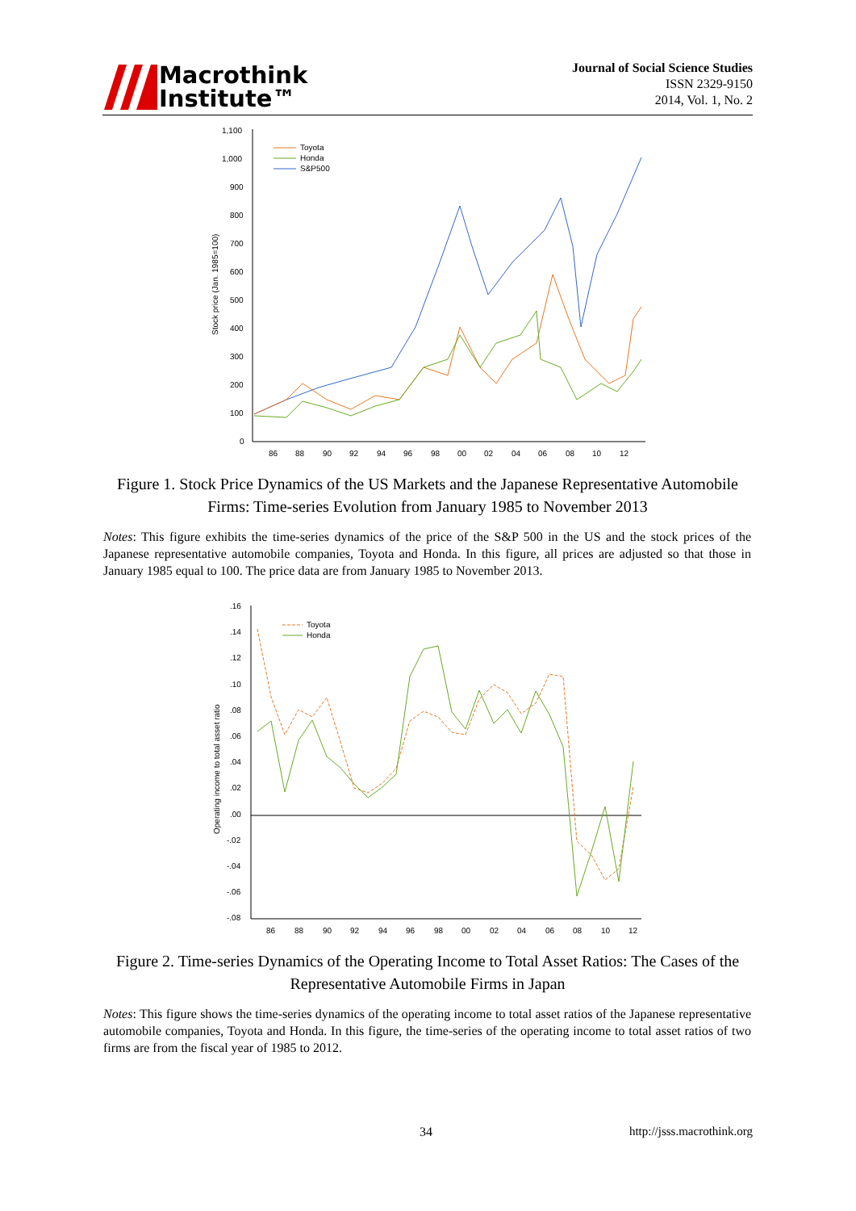Macrothink
Institute™
Journal of Social Science Studies
ISSN 2329-9150
2014, Vol. 1, No. 2
1,100
1,000
900
800
700
600
500
400
300
200
100
0
86
88
90
92
94
96
98
00
02
04
06
08
10
12
Stock price (Jan. 1985=100)
Toyota
Honda
S&P500
Figure 1. Stock Price Dynamics of the US Markets and the Japanese Representative Automobile Firms: Time-series Evolution from January 1985 to November 2013
Notes: This figure exhibits the time-series dynamics of the price of the S&P 500 in the US and the stock prices of the Japanese representative automobile companies, Toyota and Honda. In this figure, all prices are adjusted so that those in January 1985 equal to 100. The price data are from January 1985 to November 2013.
.16
.14
.12
.10
.08
.06
.04
.02
.00
-.02
-.04
-.06
-.08
86
88
90
92
94
96
98
00
02
04
06
08
10
12
Operating income to total asset ratio
Toyota
Honda
Figure 2. Time-series Dynamics of the Operating Income to Total Asset Ratios: The Cases of the Representative Automobile Firms in Japan
Notes: This figure shows the time-series dynamics of the operating income to total asset ratios of the Japanese representative automobile companies, Toyota and Honda. In this figure, the time-series of the operating income to total asset ratios of two firms are from the fiscal year of 1985 to 2012.
34 http://jsss.macrothink.org